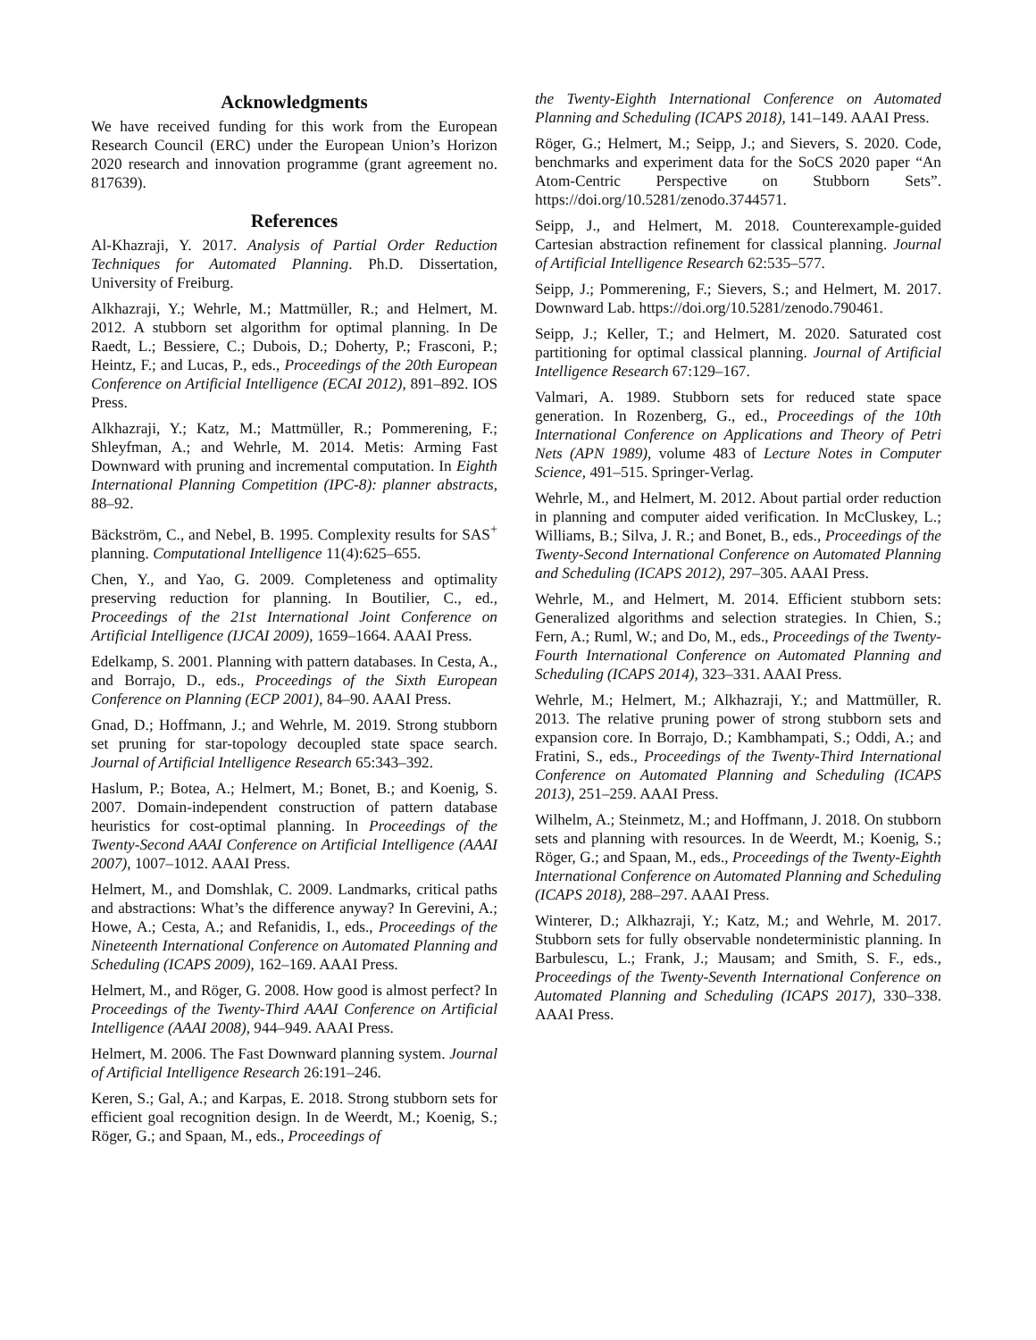Acknowledgments
We have received funding for this work from the European Research Council (ERC) under the European Union’s Horizon 2020 research and innovation programme (grant agreement no. 817639).
References
Al-Khazraji, Y. 2017. Analysis of Partial Order Reduction Techniques for Automated Planning. Ph.D. Dissertation, University of Freiburg.
Alkhazraji, Y.; Wehrle, M.; Mattmüller, R.; and Helmert, M. 2012. A stubborn set algorithm for optimal planning. In De Raedt, L.; Bessiere, C.; Dubois, D.; Doherty, P.; Frasconi, P.; Heintz, F.; and Lucas, P., eds., Proceedings of the 20th European Conference on Artificial Intelligence (ECAI 2012), 891–892. IOS Press.
Alkhazraji, Y.; Katz, M.; Mattmüller, R.; Pommerening, F.; Shleyfman, A.; and Wehrle, M. 2014. Metis: Arming Fast Downward with pruning and incremental computation. In Eighth International Planning Competition (IPC-8): planner abstracts, 88–92.
Bäckström, C., and Nebel, B. 1995. Complexity results for SAS<sup>+</sup> planning. Computational Intelligence 11(4):625–655.
Chen, Y., and Yao, G. 2009. Completeness and optimality preserving reduction for planning. In Boutilier, C., ed., Proceedings of the 21st International Joint Conference on Artificial Intelligence (IJCAI 2009), 1659–1664. AAAI Press.
Edelkamp, S. 2001. Planning with pattern databases. In Cesta, A., and Borrajo, D., eds., Proceedings of the Sixth European Conference on Planning (ECP 2001), 84–90. AAAI Press.
Gnad, D.; Hoffmann, J.; and Wehrle, M. 2019. Strong stubborn set pruning for star-topology decoupled state space search. Journal of Artificial Intelligence Research 65:343–392.
Haslum, P.; Botea, A.; Helmert, M.; Bonet, B.; and Koenig, S. 2007. Domain-independent construction of pattern database heuristics for cost-optimal planning. In Proceedings of the Twenty-Second AAAI Conference on Artificial Intelligence (AAAI 2007), 1007–1012. AAAI Press.
Helmert, M., and Domshlak, C. 2009. Landmarks, critical paths and abstractions: What’s the difference anyway? In Gerevini, A.; Howe, A.; Cesta, A.; and Refanidis, I., eds., Proceedings of the Nineteenth International Conference on Automated Planning and Scheduling (ICAPS 2009), 162–169. AAAI Press.
Helmert, M., and Röger, G. 2008. How good is almost perfect? In Proceedings of the Twenty-Third AAAI Conference on Artificial Intelligence (AAAI 2008), 944–949. AAAI Press.
Helmert, M. 2006. The Fast Downward planning system. Journal of Artificial Intelligence Research 26:191–246.
Keren, S.; Gal, A.; and Karpas, E. 2018. Strong stubborn sets for efficient goal recognition design. In de Weerdt, M.; Koenig, S.; Röger, G.; and Spaan, M., eds., Proceedings of
the Twenty-Eighth International Conference on Automated Planning and Scheduling (ICAPS 2018), 141–149. AAAI Press.
Röger, G.; Helmert, M.; Seipp, J.; and Sievers, S. 2020. Code, benchmarks and experiment data for the SoCS 2020 paper “An Atom-Centric Perspective on Stubborn Sets”. https://doi.org/10.5281/zenodo.3744571.
Seipp, J., and Helmert, M. 2018. Counterexample-guided Cartesian abstraction refinement for classical planning. Journal of Artificial Intelligence Research 62:535–577.
Seipp, J.; Pommerening, F.; Sievers, S.; and Helmert, M. 2017. Downward Lab. https://doi.org/10.5281/zenodo.790461.
Seipp, J.; Keller, T.; and Helmert, M. 2020. Saturated cost partitioning for optimal classical planning. Journal of Artificial Intelligence Research 67:129–167.
Valmari, A. 1989. Stubborn sets for reduced state space generation. In Rozenberg, G., ed., Proceedings of the 10th International Conference on Applications and Theory of Petri Nets (APN 1989), volume 483 of Lecture Notes in Computer Science, 491–515. Springer-Verlag.
Wehrle, M., and Helmert, M. 2012. About partial order reduction in planning and computer aided verification. In McCluskey, L.; Williams, B.; Silva, J. R.; and Bonet, B., eds., Proceedings of the Twenty-Second International Conference on Automated Planning and Scheduling (ICAPS 2012), 297–305. AAAI Press.
Wehrle, M., and Helmert, M. 2014. Efficient stubborn sets: Generalized algorithms and selection strategies. In Chien, S.; Fern, A.; Ruml, W.; and Do, M., eds., Proceedings of the Twenty-Fourth International Conference on Automated Planning and Scheduling (ICAPS 2014), 323–331. AAAI Press.
Wehrle, M.; Helmert, M.; Alkhazraji, Y.; and Mattmüller, R. 2013. The relative pruning power of strong stubborn sets and expansion core. In Borrajo, D.; Kambhampati, S.; Oddi, A.; and Fratini, S., eds., Proceedings of the Twenty-Third International Conference on Automated Planning and Scheduling (ICAPS 2013), 251–259. AAAI Press.
Wilhelm, A.; Steinmetz, M.; and Hoffmann, J. 2018. On stubborn sets and planning with resources. In de Weerdt, M.; Koenig, S.; Röger, G.; and Spaan, M., eds., Proceedings of the Twenty-Eighth International Conference on Automated Planning and Scheduling (ICAPS 2018), 288–297. AAAI Press.
Winterer, D.; Alkhazraji, Y.; Katz, M.; and Wehrle, M. 2017. Stubborn sets for fully observable nondeterministic planning. In Barbulescu, L.; Frank, J.; Mausam; and Smith, S. F., eds., Proceedings of the Twenty-Seventh International Conference on Automated Planning and Scheduling (ICAPS 2017), 330–338. AAAI Press.